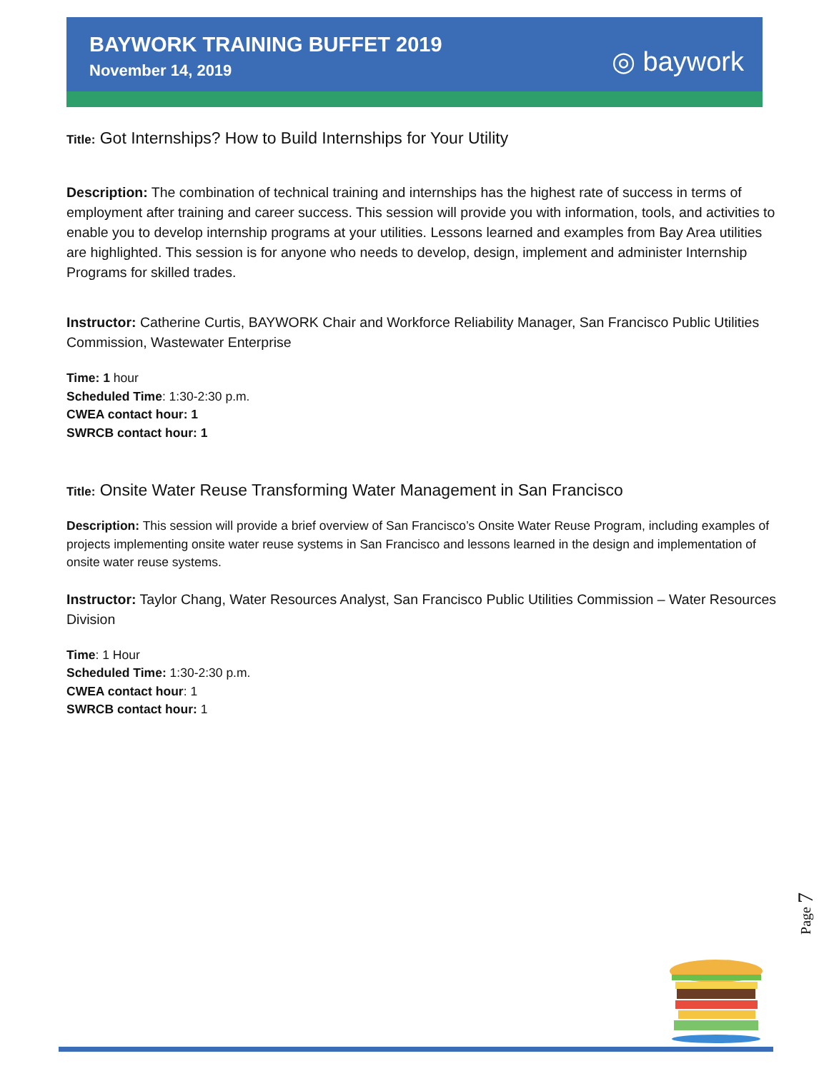BAYWORK TRAINING BUFFET 2019
November 14, 2019 ◎ baywork
Title: Got Internships? How to Build Internships for Your Utility
Description: The combination of technical training and internships has the highest rate of success in terms of employment after training and career success. This session will provide you with information, tools, and activities to enable you to develop internship programs at your utilities. Lessons learned and examples from Bay Area utilities are highlighted. This session is for anyone who needs to develop, design, implement and administer Internship Programs for skilled trades.
Instructor: Catherine Curtis, BAYWORK Chair and Workforce Reliability Manager, San Francisco Public Utilities Commission, Wastewater Enterprise
Time: 1 hour
Scheduled Time: 1:30-2:30 p.m.
CWEA contact hour: 1
SWRCB contact hour: 1
Title: Onsite Water Reuse Transforming Water Management in San Francisco
Description: This session will provide a brief overview of San Francisco’s Onsite Water Reuse Program, including examples of projects implementing onsite water reuse systems in San Francisco and lessons learned in the design and implementation of onsite water reuse systems.
Instructor: Taylor Chang, Water Resources Analyst, San Francisco Public Utilities Commission – Water Resources Division
Time: 1 Hour
Scheduled Time: 1:30-2:30 p.m.
CWEA contact hour: 1
SWRCB contact hour: 1
Page 7